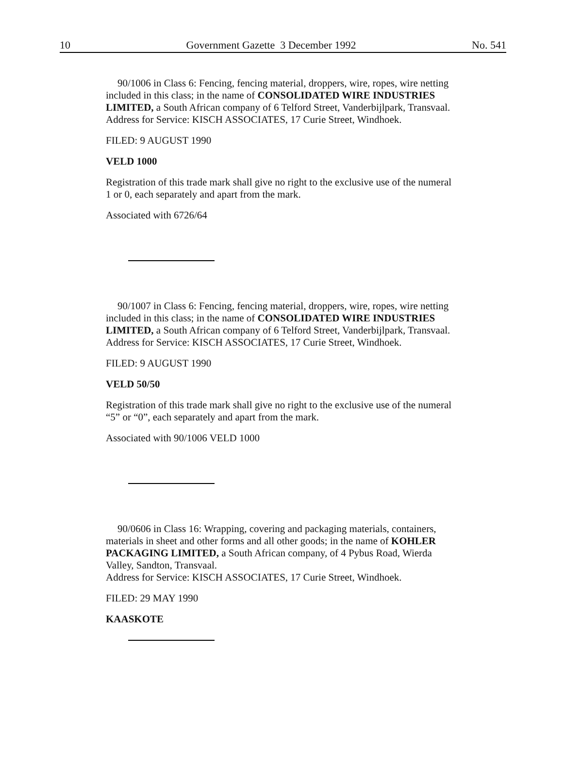10 Government Gazette 3 December 1992 No. 541
90/1006 in Class 6: Fencing, fencing material, droppers, wire, ropes, wire netting included in this class; in the name of CONSOLIDATED WIRE INDUSTRIES LIMITED, a South African company of 6 Telford Street, Vanderbijlpark, Transvaal.
Address for Service: KISCH ASSOCIATES, 17 Curie Street, Windhoek.
FILED: 9 AUGUST 1990
VELD 1000
Registration of this trade mark shall give no right to the exclusive use of the numeral 1 or 0, each separately and apart from the mark.
Associated with 6726/64
90/1007 in Class 6: Fencing, fencing material, droppers, wire, ropes, wire netting included in this class; in the name of CONSOLIDATED WIRE INDUSTRIES LIMITED, a South African company of 6 Telford Street, Vanderbijlpark, Transvaal.
Address for Service: KISCH ASSOCIATES, 17 Curie Street, Windhoek.
FILED: 9 AUGUST 1990
VELD 50/50
Registration of this trade mark shall give no right to the exclusive use of the numeral “5” or “0”, each separately and apart from the mark.
Associated with 90/1006 VELD 1000
90/0606 in Class 16: Wrapping, covering and packaging materials, containers, materials in sheet and other forms and all other goods; in the name of KOHLER PACKAGING LIMITED, a South African company, of 4 Pybus Road, Wierda Valley, Sandton, Transvaal.
Address for Service: KISCH ASSOCIATES, 17 Curie Street, Windhoek.
FILED: 29 MAY 1990
KAASKOTE